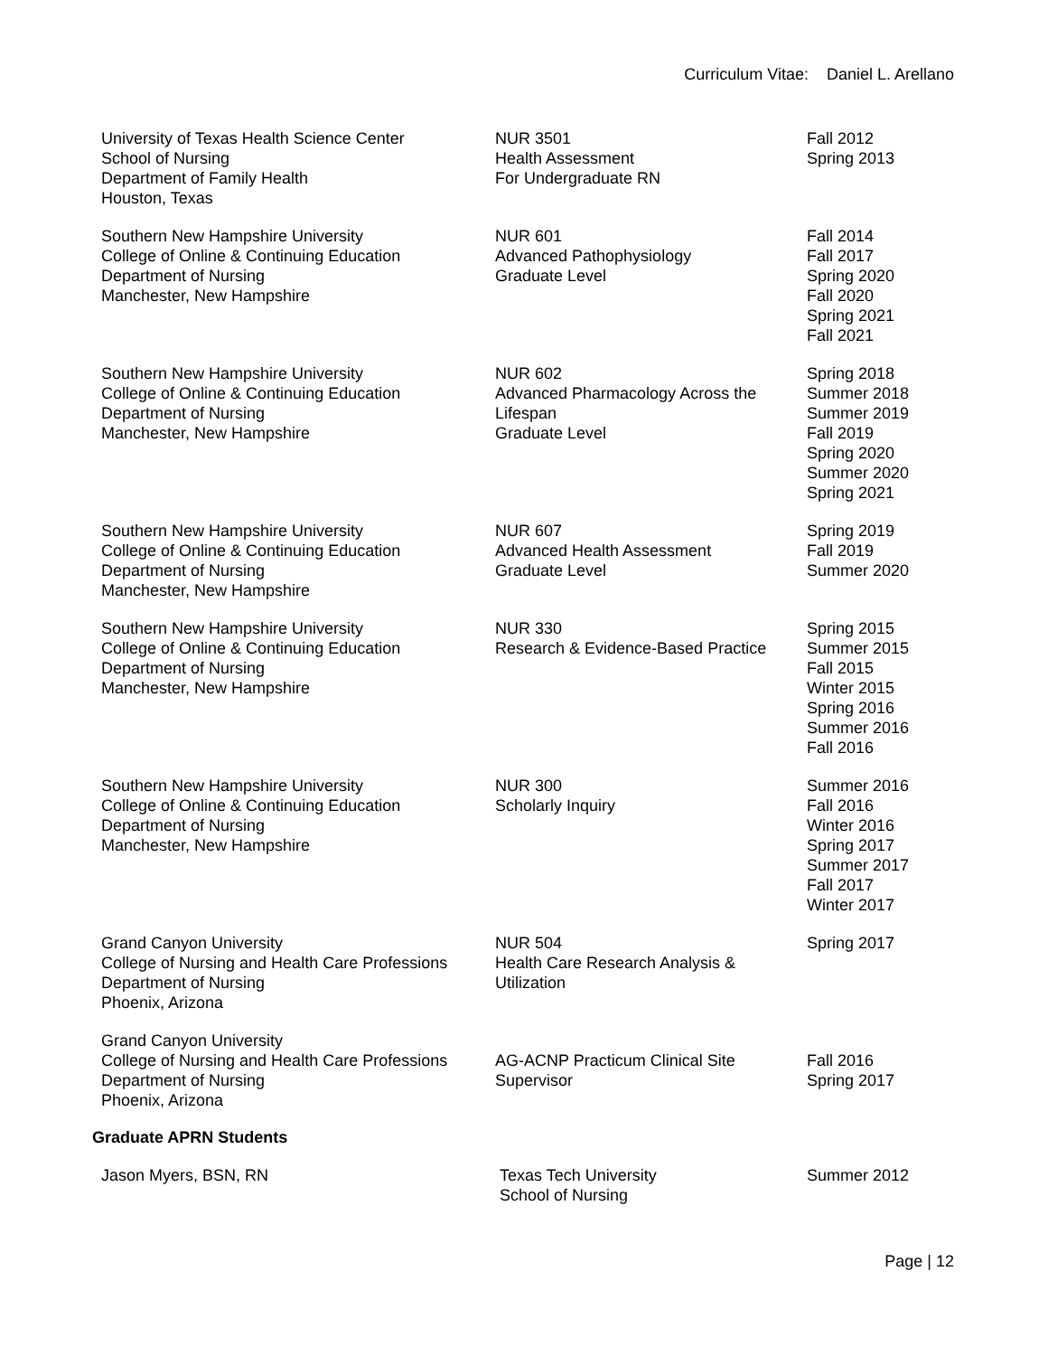Curriculum Vitae: Daniel L. Arellano
| University of Texas Health Science Center School of Nursing Department of Family Health Houston, Texas | NUR 3501 Health Assessment For Undergraduate RN | Fall 2012 Spring 2013 |
| Southern New Hampshire University College of Online & Continuing Education Department of Nursing Manchester, New Hampshire | NUR 601 Advanced Pathophysiology Graduate Level | Fall 2014 Fall 2017 Spring 2020 Fall 2020 Spring 2021 Fall 2021 |
| Southern New Hampshire University College of Online & Continuing Education Department of Nursing Manchester, New Hampshire | NUR 602 Advanced Pharmacology Across the Lifespan Graduate Level | Spring 2018 Summer 2018 Summer 2019 Fall 2019 Spring 2020 Summer 2020 Spring 2021 |
| Southern New Hampshire University College of Online & Continuing Education Department of Nursing Manchester, New Hampshire | NUR 607 Advanced Health Assessment Graduate Level | Spring 2019 Fall 2019 Summer 2020 |
| Southern New Hampshire University College of Online & Continuing Education Department of Nursing Manchester, New Hampshire | NUR 330 Research & Evidence-Based Practice | Spring 2015 Summer 2015 Fall 2015 Winter 2015 Spring 2016 Summer 2016 Fall 2016 |
| Southern New Hampshire University College of Online & Continuing Education Department of Nursing Manchester, New Hampshire | NUR 300 Scholarly Inquiry | Summer 2016 Fall 2016 Winter 2016 Spring 2017 Summer 2017 Fall 2017 Winter 2017 |
| Grand Canyon University College of Nursing and Health Care Professions Department of Nursing Phoenix, Arizona | NUR 504 Health Care Research Analysis & Utilization | Spring 2017 |
| Grand Canyon University College of Nursing and Health Care Professions Department of Nursing Phoenix, Arizona | AG-ACNP Practicum Clinical Site Supervisor | Fall 2016 Spring 2017 |
Graduate APRN Students
| Jason Myers, BSN, RN | Texas Tech University School of Nursing | Summer 2012 |
Page | 12